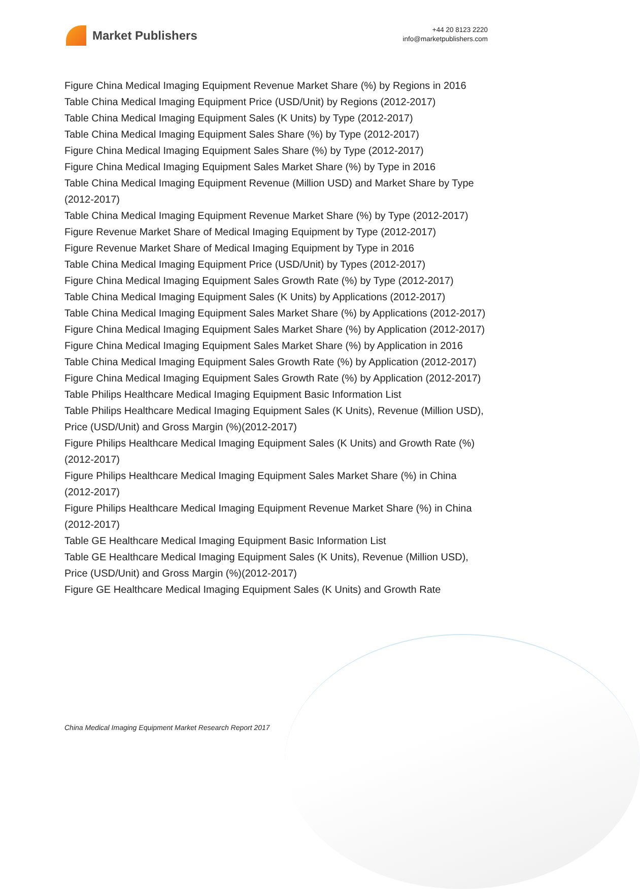Market Publishers
+44 20 8123 2220
info@marketpublishers.com
Figure China Medical Imaging Equipment Revenue Market Share (%) by Regions in 2016
Table China Medical Imaging Equipment Price (USD/Unit) by Regions (2012-2017)
Table China Medical Imaging Equipment Sales (K Units) by Type (2012-2017)
Table China Medical Imaging Equipment Sales Share (%) by Type (2012-2017)
Figure China Medical Imaging Equipment Sales Share (%) by Type (2012-2017)
Figure China Medical Imaging Equipment Sales Market Share (%) by Type in 2016
Table China Medical Imaging Equipment Revenue (Million USD) and Market Share by Type (2012-2017)
Table China Medical Imaging Equipment Revenue Market Share (%) by Type (2012-2017)
Figure Revenue Market Share of Medical Imaging Equipment by Type (2012-2017)
Figure Revenue Market Share of Medical Imaging Equipment by Type in 2016
Table China Medical Imaging Equipment Price (USD/Unit) by Types (2012-2017)
Figure China Medical Imaging Equipment Sales Growth Rate (%) by Type (2012-2017)
Table China Medical Imaging Equipment Sales (K Units) by Applications (2012-2017)
Table China Medical Imaging Equipment Sales Market Share (%) by Applications (2012-2017)
Figure China Medical Imaging Equipment Sales Market Share (%) by Application (2012-2017)
Figure China Medical Imaging Equipment Sales Market Share (%) by Application in 2016
Table China Medical Imaging Equipment Sales Growth Rate (%) by Application (2012-2017)
Figure China Medical Imaging Equipment Sales Growth Rate (%) by Application (2012-2017)
Table Philips Healthcare Medical Imaging Equipment Basic Information List
Table Philips Healthcare Medical Imaging Equipment Sales (K Units), Revenue (Million USD), Price (USD/Unit) and Gross Margin (%)(2012-2017)
Figure Philips Healthcare Medical Imaging Equipment Sales (K Units) and Growth Rate (%)(2012-2017)
Figure Philips Healthcare Medical Imaging Equipment Sales Market Share (%) in China (2012-2017)
Figure Philips Healthcare Medical Imaging Equipment Revenue Market Share (%) in China (2012-2017)
Table GE Healthcare Medical Imaging Equipment Basic Information List
Table GE Healthcare Medical Imaging Equipment Sales (K Units), Revenue (Million USD), Price (USD/Unit) and Gross Margin (%)(2012-2017)
Figure GE Healthcare Medical Imaging Equipment Sales (K Units) and Growth Rate
China Medical Imaging Equipment Market Research Report 2017